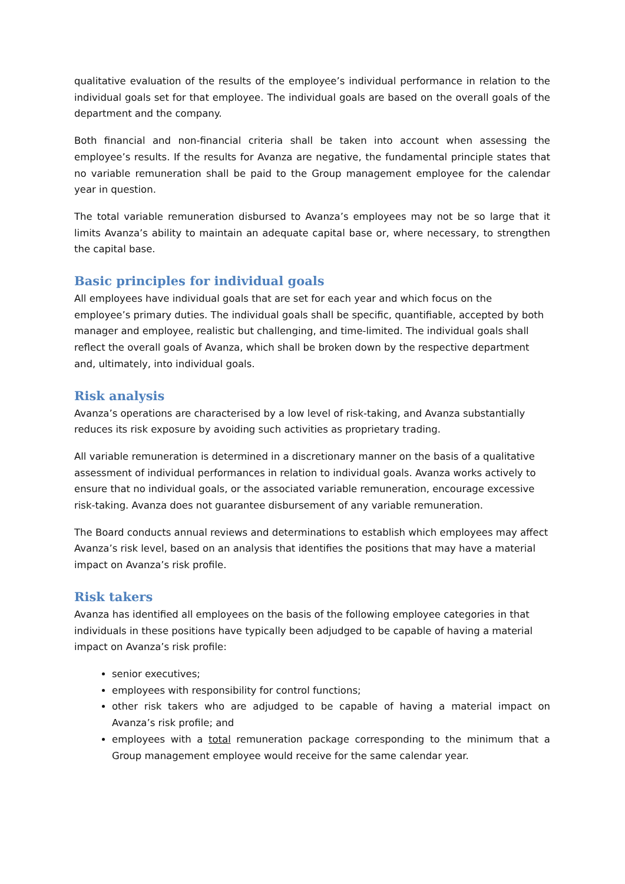qualitative evaluation of the results of the employee’s individual performance in relation to the individual goals set for that employee. The individual goals are based on the overall goals of the department and the company.
Both financial and non-financial criteria shall be taken into account when assessing the employee’s results. If the results for Avanza are negative, the fundamental principle states that no variable remuneration shall be paid to the Group management employee for the calendar year in question.
The total variable remuneration disbursed to Avanza’s employees may not be so large that it limits Avanza’s ability to maintain an adequate capital base or, where necessary, to strengthen the capital base.
Basic principles for individual goals
All employees have individual goals that are set for each year and which focus on the employee’s primary duties. The individual goals shall be specific, quantifiable, accepted by both manager and employee, realistic but challenging, and time-limited. The individual goals shall reflect the overall goals of Avanza, which shall be broken down by the respective department and, ultimately, into individual goals.
Risk analysis
Avanza’s operations are characterised by a low level of risk-taking, and Avanza substantially reduces its risk exposure by avoiding such activities as proprietary trading.
All variable remuneration is determined in a discretionary manner on the basis of a qualitative assessment of individual performances in relation to individual goals. Avanza works actively to ensure that no individual goals, or the associated variable remuneration, encourage excessive risk-taking. Avanza does not guarantee disbursement of any variable remuneration.
The Board conducts annual reviews and determinations to establish which employees may affect Avanza’s risk level, based on an analysis that identifies the positions that may have a material impact on Avanza’s risk profile.
Risk takers
Avanza has identified all employees on the basis of the following employee categories in that individuals in these positions have typically been adjudged to be capable of having a material impact on Avanza’s risk profile:
senior executives;
employees with responsibility for control functions;
other risk takers who are adjudged to be capable of having a material impact on Avanza’s risk profile; and
employees with a total remuneration package corresponding to the minimum that a Group management employee would receive for the same calendar year.